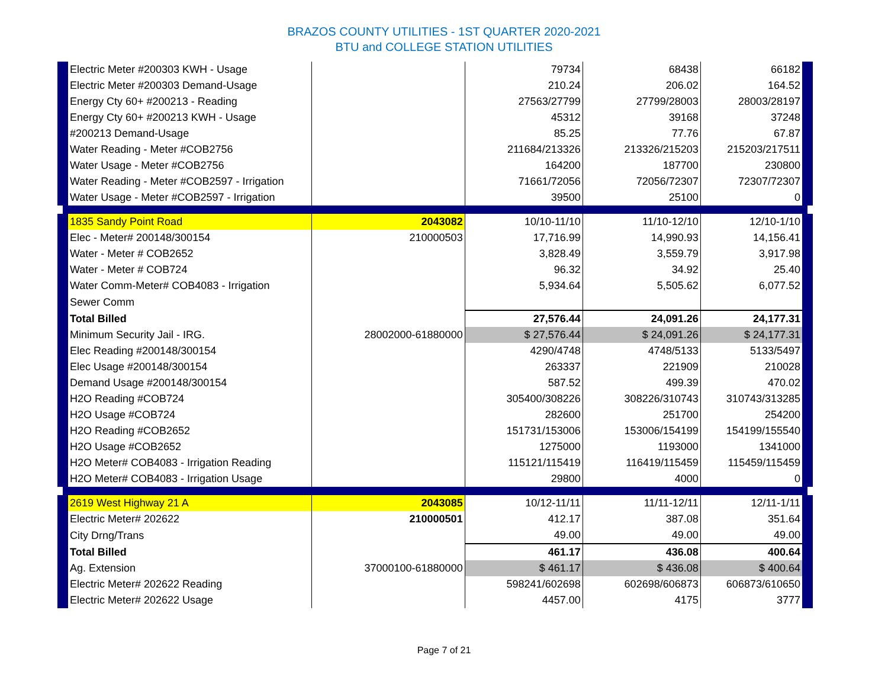BRAZOS COUNTY UTILITIES - 1ST QUARTER 2020-2021
BTU and COLLEGE STATION UTILITIES
| Electric Meter #200303 KWH - Usage | | 79734 | 68438 | 66182 |
| Electric Meter #200303 Demand-Usage | | 210.24 | 206.02 | 164.52 |
| Energy Cty 60+ #200213 - Reading | | 27563/27799 | 27799/28003 | 28003/28197 |
| Energy Cty 60+ #200213 KWH - Usage | | 45312 | 39168 | 37248 |
| #200213 Demand-Usage | | 85.25 | 77.76 | 67.87 |
| Water Reading - Meter #COB2756 | | 211684/213326 | 213326/215203 | 215203/217511 |
| Water Usage - Meter #COB2756 | | 164200 | 187700 | 230800 |
| Water Reading - Meter #COB2597 - Irrigation | | 71661/72056 | 72056/72307 | 72307/72307 |
| Water Usage - Meter #COB2597 - Irrigation | | 39500 | 25100 | 0 |
| 1835 Sandy Point Road | 2043082 | 10/10-11/10 | 11/10-12/10 | 12/10-1/10 |
| Elec - Meter# 200148/300154 | 210000503 | 17,716.99 | 14,990.93 | 14,156.41 |
| Water - Meter # COB2652 | | 3,828.49 | 3,559.79 | 3,917.98 |
| Water - Meter # COB724 | | 96.32 | 34.92 | 25.40 |
| Water Comm-Meter# COB4083 - Irrigation | | 5,934.64 | 5,505.62 | 6,077.52 |
| Sewer Comm | | | | |
| Total Billed | | 27,576.44 | 24,091.26 | 24,177.31 |
| Minimum Security Jail - IRG. | 28002000-61880000 | $ 27,576.44 | $ 24,091.26 | $ 24,177.31 |
| Elec Reading #200148/300154 | | 4290/4748 | 4748/5133 | 5133/5497 |
| Elec Usage #200148/300154 | | 263337 | 221909 | 210028 |
| Demand Usage #200148/300154 | | 587.52 | 499.39 | 470.02 |
| H2O Reading #COB724 | | 305400/308226 | 308226/310743 | 310743/313285 |
| H2O Usage #COB724 | | 282600 | 251700 | 254200 |
| H2O Reading #COB2652 | | 151731/153006 | 153006/154199 | 154199/155540 |
| H2O Usage #COB2652 | | 1275000 | 1193000 | 1341000 |
| H2O Meter# COB4083 - Irrigation Reading | | 115121/115419 | 116419/115459 | 115459/115459 |
| H2O Meter# COB4083 - Irrigation Usage | | 29800 | 4000 | 0 |
| 2619 West Highway 21 A | 2043085 | 10/12-11/11 | 11/11-12/11 | 12/11-1/11 |
| Electric Meter# 202622 | 210000501 | 412.17 | 387.08 | 351.64 |
| City Drng/Trans | | 49.00 | 49.00 | 49.00 |
| Total Billed | | 461.17 | 436.08 | 400.64 |
| Ag. Extension | 37000100-61880000 | $ 461.17 | $ 436.08 | $ 400.64 |
| Electric Meter# 202622 Reading | | 598241/602698 | 602698/606873 | 606873/610650 |
| Electric Meter# 202622 Usage | | 4457.00 | 4175 | 3777 |
Page 7 of 21